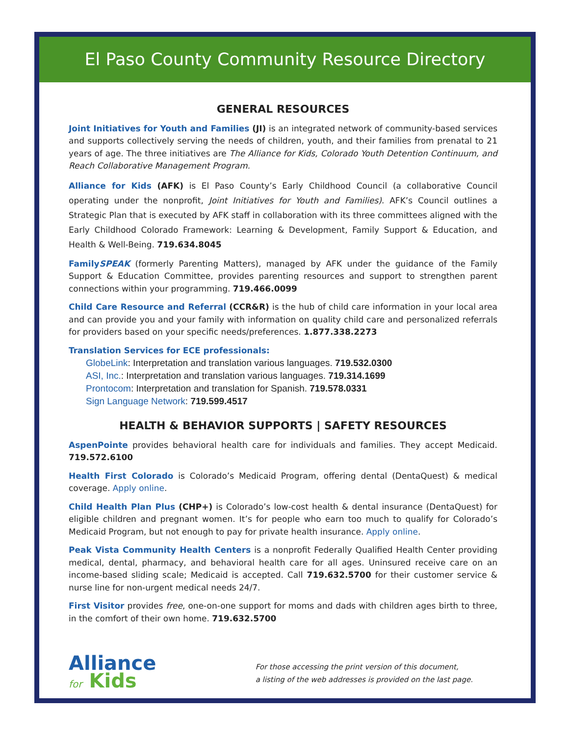El Paso County Community Resource Directory
GENERAL RESOURCES
Joint Initiatives for Youth and Families (JI) is an integrated network of community-based services and supports collectively serving the needs of children, youth, and their families from prenatal to 21 years of age. The three initiatives are The Alliance for Kids, Colorado Youth Detention Continuum, and Reach Collaborative Management Program.
Alliance for Kids (AFK) is El Paso County’s Early Childhood Council (a collaborative Council operating under the nonprofit, Joint Initiatives for Youth and Families). AFK’s Council outlines a Strategic Plan that is executed by AFK staff in collaboration with its three committees aligned with the Early Childhood Colorado Framework: Learning & Development, Family Support & Education, and Health & Well-Being. 719.634.8045
FamilySPEAK (formerly Parenting Matters), managed by AFK under the guidance of the Family Support & Education Committee, provides parenting resources and support to strengthen parent connections within your programming. 719.466.0099
Child Care Resource and Referral (CCR&R) is the hub of child care information in your local area and can provide you and your family with information on quality child care and personalized referrals for providers based on your specific needs/preferences. 1.877.338.2273
Translation Services for ECE professionals:
GlobeLink: Interpretation and translation various languages. 719.532.0300
ASI, Inc.: Interpretation and translation various languages. 719.314.1699
Prontocom: Interpretation and translation for Spanish. 719.578.0331
Sign Language Network: 719.599.4517
HEALTH & BEHAVIOR SUPPORTS | SAFETY RESOURCES
AspenPointe provides behavioral health care for individuals and families. They accept Medicaid. 719.572.6100
Health First Colorado is Colorado’s Medicaid Program, offering dental (DentaQuest) & medical coverage. Apply online.
Child Health Plan Plus (CHP+) is Colorado’s low-cost health & dental insurance (DentaQuest) for eligible children and pregnant women. It’s for people who earn too much to qualify for Colorado’s Medicaid Program, but not enough to pay for private health insurance. Apply online.
Peak Vista Community Health Centers is a nonprofit Federally Qualified Health Center providing medical, dental, pharmacy, and behavioral health care for all ages. Uninsured receive care on an income-based sliding scale; Medicaid is accepted. Call 719.632.5700 for their customer service & nurse line for non-urgent medical needs 24/7.
First Visitor provides free, one-on-one support for moms and dads with children ages birth to three, in the comfort of their own home. 719.632.5700
Alliance
for Kids
For those accessing the print version of this document,
a listing of the web addresses is provided on the last page.